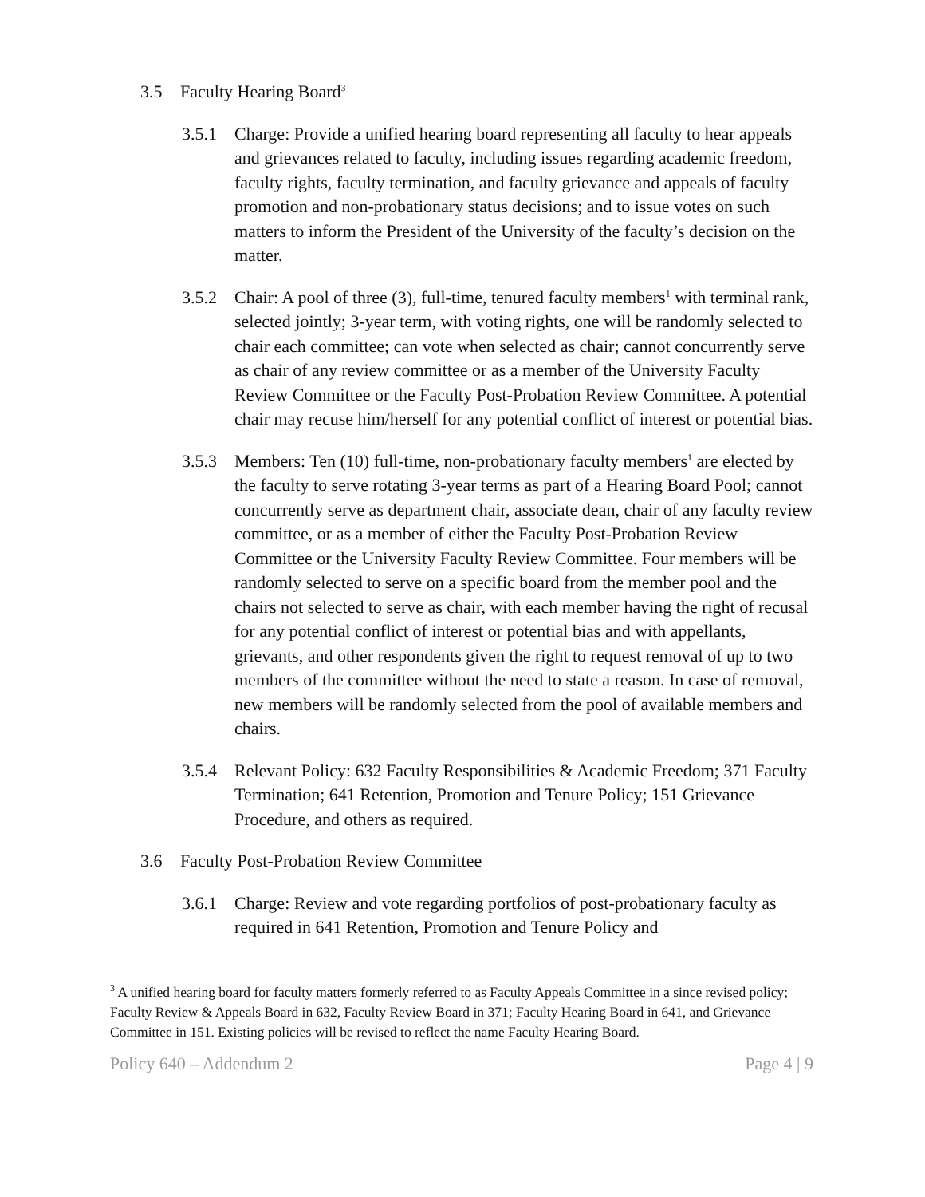3.5 Faculty Hearing Board<sup>3</sup>
3.5.1 Charge: Provide a unified hearing board representing all faculty to hear appeals and grievances related to faculty, including issues regarding academic freedom, faculty rights, faculty termination, and faculty grievance and appeals of faculty promotion and non-probationary status decisions; and to issue votes on such matters to inform the President of the University of the faculty’s decision on the matter.
3.5.2 Chair: A pool of three (3), full-time, tenured faculty members<sup>1</sup> with terminal rank, selected jointly; 3-year term, with voting rights, one will be randomly selected to chair each committee; can vote when selected as chair; cannot concurrently serve as chair of any review committee or as a member of the University Faculty Review Committee or the Faculty Post-Probation Review Committee. A potential chair may recuse him/herself for any potential conflict of interest or potential bias.
3.5.3 Members: Ten (10) full-time, non-probationary faculty members<sup>1</sup> are elected by the faculty to serve rotating 3-year terms as part of a Hearing Board Pool; cannot concurrently serve as department chair, associate dean, chair of any faculty review committee, or as a member of either the Faculty Post-Probation Review Committee or the University Faculty Review Committee. Four members will be randomly selected to serve on a specific board from the member pool and the chairs not selected to serve as chair, with each member having the right of recusal for any potential conflict of interest or potential bias and with appellants, grievants, and other respondents given the right to request removal of up to two members of the committee without the need to state a reason. In case of removal, new members will be randomly selected from the pool of available members and chairs.
3.5.4 Relevant Policy: 632 Faculty Responsibilities & Academic Freedom; 371 Faculty Termination; 641 Retention, Promotion and Tenure Policy; 151 Grievance Procedure, and others as required.
3.6 Faculty Post-Probation Review Committee
3.6.1 Charge: Review and vote regarding portfolios of post-probationary faculty as required in 641 Retention, Promotion and Tenure Policy and
<sup>3</sup> A unified hearing board for faculty matters formerly referred to as Faculty Appeals Committee in a since revised policy; Faculty Review & Appeals Board in 632, Faculty Review Board in 371; Faculty Hearing Board in 641, and Grievance Committee in 151. Existing policies will be revised to reflect the name Faculty Hearing Board.
Policy 640 – Addendum 2 Page 4 | 9